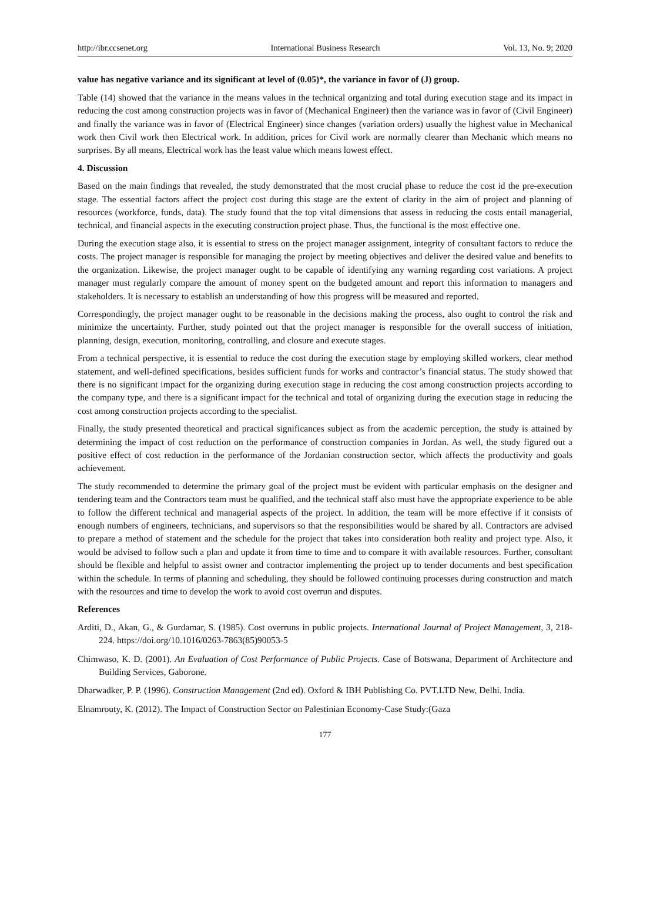http://ibr.ccsenet.org International Business Research Vol. 13, No. 9; 2020
value has negative variance and its significant at level of (0.05)*, the variance in favor of (J) group.
Table (14) showed that the variance in the means values in the technical organizing and total during execution stage and its impact in reducing the cost among construction projects was in favor of (Mechanical Engineer) then the variance was in favor of (Civil Engineer) and finally the variance was in favor of (Electrical Engineer) since changes (variation orders) usually the highest value in Mechanical work then Civil work then Electrical work. In addition, prices for Civil work are normally clearer than Mechanic which means no surprises. By all means, Electrical work has the least value which means lowest effect.
4. Discussion
Based on the main findings that revealed, the study demonstrated that the most crucial phase to reduce the cost id the pre-execution stage. The essential factors affect the project cost during this stage are the extent of clarity in the aim of project and planning of resources (workforce, funds, data). The study found that the top vital dimensions that assess in reducing the costs entail managerial, technical, and financial aspects in the executing construction project phase. Thus, the functional is the most effective one.
During the execution stage also, it is essential to stress on the project manager assignment, integrity of consultant factors to reduce the costs. The project manager is responsible for managing the project by meeting objectives and deliver the desired value and benefits to the organization. Likewise, the project manager ought to be capable of identifying any warning regarding cost variations. A project manager must regularly compare the amount of money spent on the budgeted amount and report this information to managers and stakeholders. It is necessary to establish an understanding of how this progress will be measured and reported.
Correspondingly, the project manager ought to be reasonable in the decisions making the process, also ought to control the risk and minimize the uncertainty. Further, study pointed out that the project manager is responsible for the overall success of initiation, planning, design, execution, monitoring, controlling, and closure and execute stages.
From a technical perspective, it is essential to reduce the cost during the execution stage by employing skilled workers, clear method statement, and well-defined specifications, besides sufficient funds for works and contractor’s financial status. The study showed that there is no significant impact for the organizing during execution stage in reducing the cost among construction projects according to the company type, and there is a significant impact for the technical and total of organizing during the execution stage in reducing the cost among construction projects according to the specialist.
Finally, the study presented theoretical and practical significances subject as from the academic perception, the study is attained by determining the impact of cost reduction on the performance of construction companies in Jordan. As well, the study figured out a positive effect of cost reduction in the performance of the Jordanian construction sector, which affects the productivity and goals achievement.
The study recommended to determine the primary goal of the project must be evident with particular emphasis on the designer and tendering team and the Contractors team must be qualified, and the technical staff also must have the appropriate experience to be able to follow the different technical and managerial aspects of the project. In addition, the team will be more effective if it consists of enough numbers of engineers, technicians, and supervisors so that the responsibilities would be shared by all. Contractors are advised to prepare a method of statement and the schedule for the project that takes into consideration both reality and project type. Also, it would be advised to follow such a plan and update it from time to time and to compare it with available resources. Further, consultant should be flexible and helpful to assist owner and contractor implementing the project up to tender documents and best specification within the schedule. In terms of planning and scheduling, they should be followed continuing processes during construction and match with the resources and time to develop the work to avoid cost overrun and disputes.
References
Arditi, D., Akan, G., & Gurdamar, S. (1985). Cost overruns in public projects. International Journal of Project Management, 3, 218-224. https://doi.org/10.1016/0263-7863(85)90053-5
Chimwaso, K. D. (2001). An Evaluation of Cost Performance of Public Projects. Case of Botswana, Department of Architecture and Building Services, Gaborone.
Dharwadker, P. P. (1996). Construction Management (2nd ed). Oxford & IBH Publishing Co. PVT.LTD New, Delhi. India.
Elnamrouty, K. (2012). The Impact of Construction Sector on Palestinian Economy-Case Study:(Gaza
177